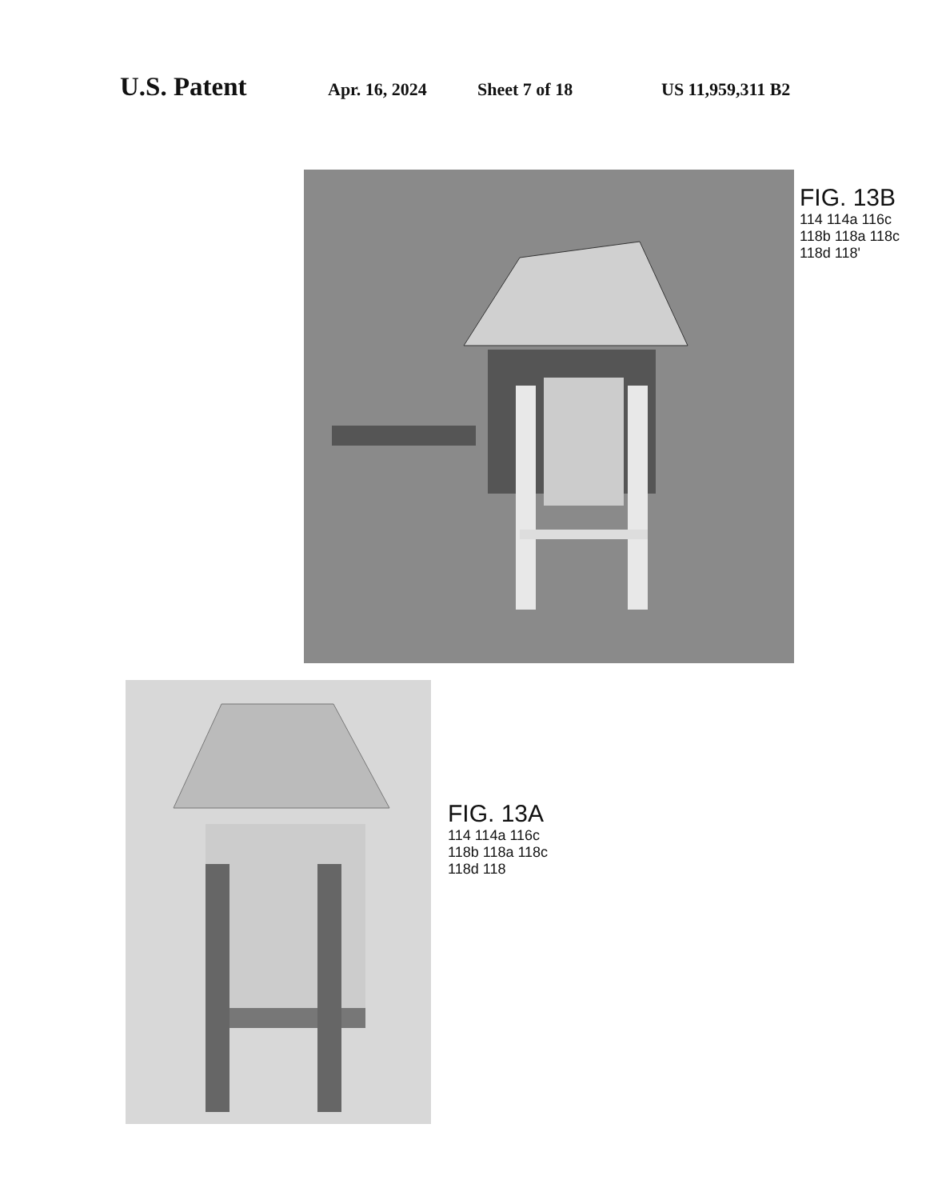U.S. Patent Apr. 16, 2024 Sheet 7 of 18 US 11,959,311 B2
FIG. 13B
114 114a 116c 118b 118a 118c 118d 118'
FIG. 13A
114 114a 116c 118b 118a 118c 118d 118